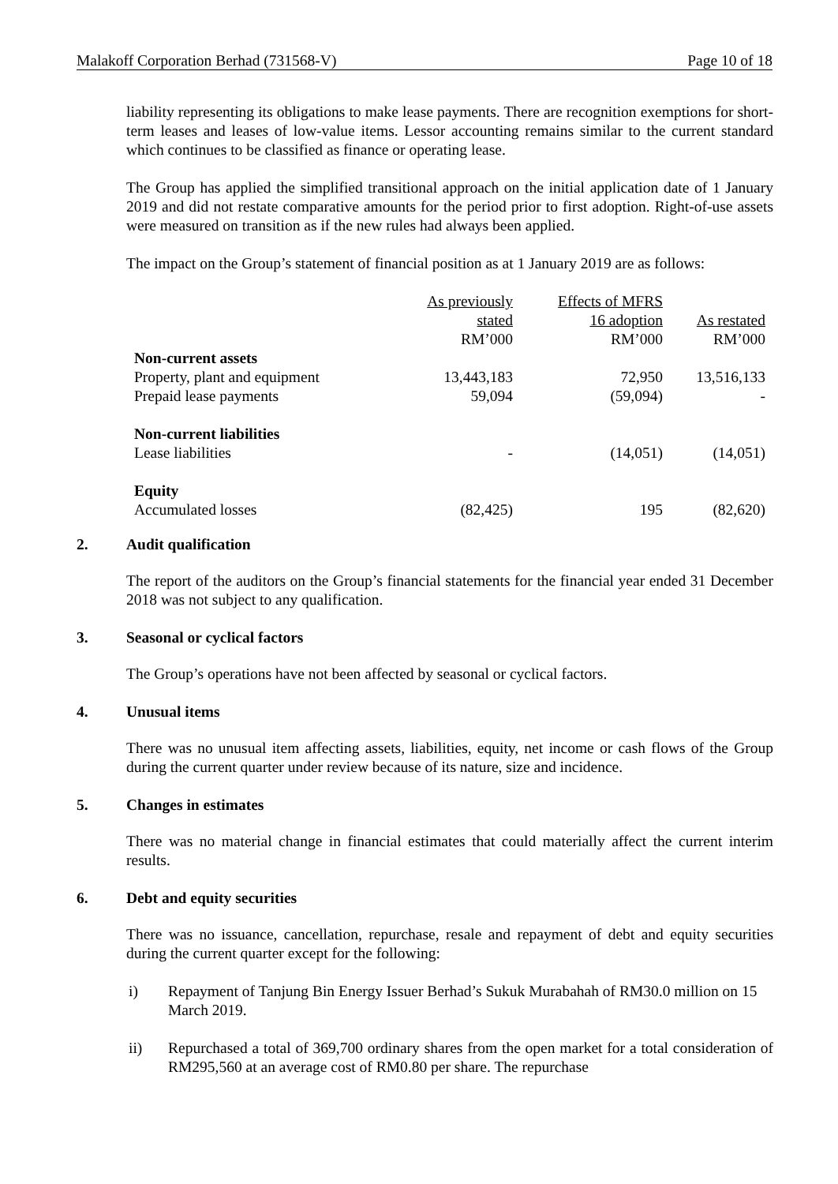Malakoff Corporation Berhad (731568-V) Page 10 of 18
liability representing its obligations to make lease payments. There are recognition exemptions for short-term leases and leases of low-value items. Lessor accounting remains similar to the current standard which continues to be classified as finance or operating lease.
The Group has applied the simplified transitional approach on the initial application date of 1 January 2019 and did not restate comparative amounts for the period prior to first adoption. Right-of-use assets were measured on transition as if the new rules had always been applied.
The impact on the Group’s statement of financial position as at 1 January 2019 are as follows:
| | As previously stated RM’000 | Effects of MFRS 16 adoption RM’000 | As restated RM’000 |
| Non-current assets | | | |
| Property, plant and equipment | 13,443,183 | 72,950 | 13,516,133 |
| Prepaid lease payments | 59,094 | (59,094) | - |
| Non-current liabilities | | | |
| Lease liabilities | - | (14,051) | (14,051) |
| Equity | | | |
| Accumulated losses | (82,425) | 195 | (82,620) |
2. Audit qualification
The report of the auditors on the Group’s financial statements for the financial year ended 31 December 2018 was not subject to any qualification.
3. Seasonal or cyclical factors
The Group’s operations have not been affected by seasonal or cyclical factors.
4. Unusual items
There was no unusual item affecting assets, liabilities, equity, net income or cash flows of the Group during the current quarter under review because of its nature, size and incidence.
5. Changes in estimates
There was no material change in financial estimates that could materially affect the current interim results.
6. Debt and equity securities
There was no issuance, cancellation, repurchase, resale and repayment of debt and equity securities during the current quarter except for the following:
i) Repayment of Tanjung Bin Energy Issuer Berhad’s Sukuk Murabahah of RM30.0 million on 15 March 2019.
ii) Repurchased a total of 369,700 ordinary shares from the open market for a total consideration of RM295,560 at an average cost of RM0.80 per share. The repurchase